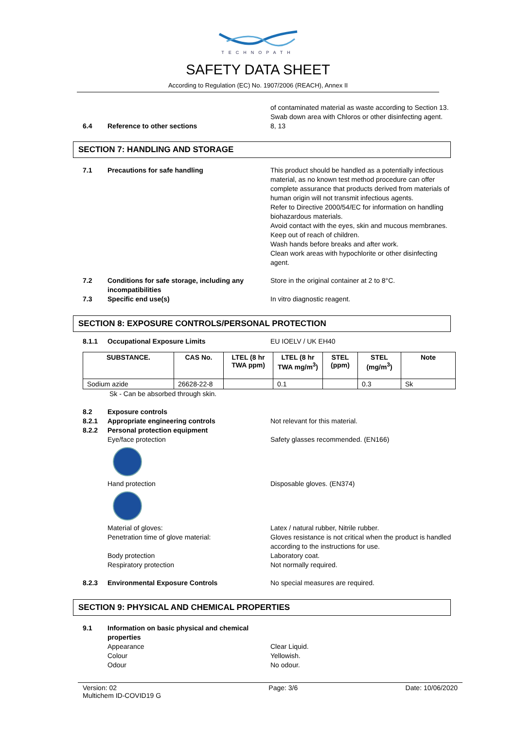TECHNOPATH
SAFETY DATA SHEET
According to Regulation (EC) No. 1907/2006 (REACH), Annex II
of contaminated material as waste according to Section 13. Swab down area with Chloros or other disinfecting agent.
6.4 Reference to other sections 8, 13
SECTION 7: HANDLING AND STORAGE
7.1 Precautions for safe handling This product should be handled as a potentially infectious material, as no known test method procedure can offer complete assurance that products derived from materials of human origin will not transmit infectious agents.
Refer to Directive 2000/54/EC for information on handling biohazardous materials.
Avoid contact with the eyes, skin and mucous membranes.
Keep out of reach of children.
Wash hands before breaks and after work.
Clean work areas with hypochlorite or other disinfecting agent.
7.2 Conditions for safe storage, including any incompatibilities
Store in the original container at 2 to 8°C.
7.3 Specific end use(s) In vitro diagnostic reagent.
SECTION 8: EXPOSURE CONTROLS/PERSONAL PROTECTION
8.1.1 Occupational Exposure Limits EU IOELV / UK EH40
| SUBSTANCE. | CAS No. | LTEL (8 hr TWA ppm) | LTEL (8 hr TWA mg/m<sup>3</sup>) | STEL (ppm) | STEL (mg/m<sup>3</sup>) | Note |
| --- | --- | --- | --- | --- | --- | --- |
| Sodium azide | 26628-22-8 | | 0.1 | | 0.3 | Sk |
Sk - Can be absorbed through skin.
8.2 Exposure controls
8.2.1 Appropriate engineering controls Not relevant for this material.
8.2.2 Personal protection equipment
Eye/face protection Safety glasses recommended. (EN166)
Hand protection Disposable gloves. (EN374)
Material of gloves: Latex / natural rubber, Nitrile rubber.
Penetration time of glove material: Gloves resistance is not critical when the product is handled according to the instructions for use.
Body protection Laboratory coat.
Respiratory protection Not normally required.
8.2.3 Environmental Exposure Controls No special measures are required.
SECTION 9: PHYSICAL AND CHEMICAL PROPERTIES
9.1 Information on basic physical and chemical properties
Appearance Clear Liquid.
Colour Yellowish.
Odour No odour.
Version: 02
Multichem ID-COVID19 G
Page: 3/6 Date: 10/06/2020